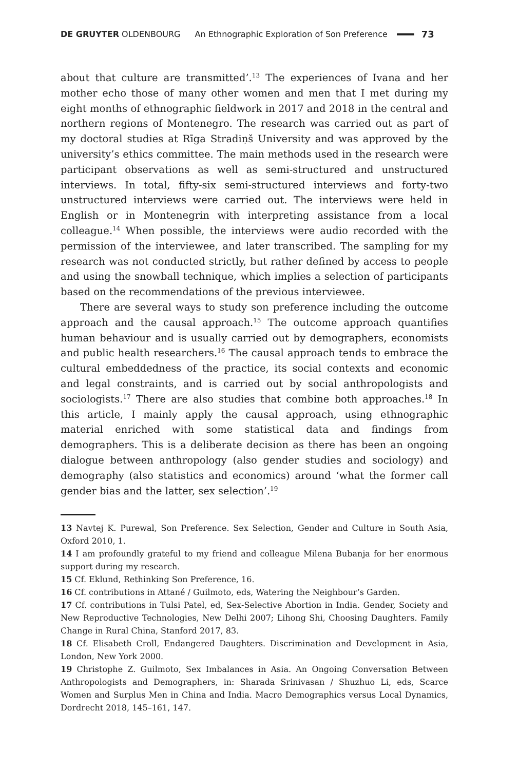DE GRUYTER OLDENBOURG An Ethnographic Exploration of Son Preference 73
about that culture are transmitted’.<sup>13</sup> The experiences of Ivana and her mother echo those of many other women and men that I met during my eight months of ethnographic fieldwork in 2017 and 2018 in the central and northern regions of Montenegro. The research was carried out as part of my doctoral studies at Rīga Stradiņš University and was approved by the university’s ethics committee. The main methods used in the research were participant observations as well as semi-structured and unstructured interviews. In total, fifty-six semi-structured interviews and forty-two unstructured interviews were carried out. The interviews were held in English or in Montenegrin with interpreting assistance from a local colleague.<sup>14</sup> When possible, the interviews were audio recorded with the permission of the interviewee, and later transcribed. The sampling for my research was not conducted strictly, but rather defined by access to people and using the snowball technique, which implies a selection of participants based on the recommendations of the previous interviewee.
There are several ways to study son preference including the outcome approach and the causal approach.<sup>15</sup> The outcome approach quantifies human behaviour and is usually carried out by demographers, economists and public health researchers.<sup>16</sup> The causal approach tends to embrace the cultural embeddedness of the practice, its social contexts and economic and legal constraints, and is carried out by social anthropologists and sociologists.<sup>17</sup> There are also studies that combine both approaches.<sup>18</sup> In this article, I mainly apply the causal approach, using ethnographic material enriched with some statistical data and findings from demographers. This is a deliberate decision as there has been an ongoing dialogue between anthropology (also gender studies and sociology) and demography (also statistics and economics) around ‘what the former call gender bias and the latter, sex selection’.<sup>19</sup>
13 Navtej K. Purewal, Son Preference. Sex Selection, Gender and Culture in South Asia, Oxford 2010, 1.
14 I am profoundly grateful to my friend and colleague Milena Bubanja for her enormous support during my research.
15 Cf. Eklund, Rethinking Son Preference, 16.
16 Cf. contributions in Attané / Guilmoto, eds, Watering the Neighbour’s Garden.
17 Cf. contributions in Tulsi Patel, ed, Sex-Selective Abortion in India. Gender, Society and New Reproductive Technologies, New Delhi 2007; Lihong Shi, Choosing Daughters. Family Change in Rural China, Stanford 2017, 83.
18 Cf. Elisabeth Croll, Endangered Daughters. Discrimination and Development in Asia, London, New York 2000.
19 Christophe Z. Guilmoto, Sex Imbalances in Asia. An Ongoing Conversation Between Anthropologists and Demographers, in: Sharada Srinivasan / Shuzhuo Li, eds, Scarce Women and Surplus Men in China and India. Macro Demographics versus Local Dynamics, Dordrecht 2018, 145–161, 147.